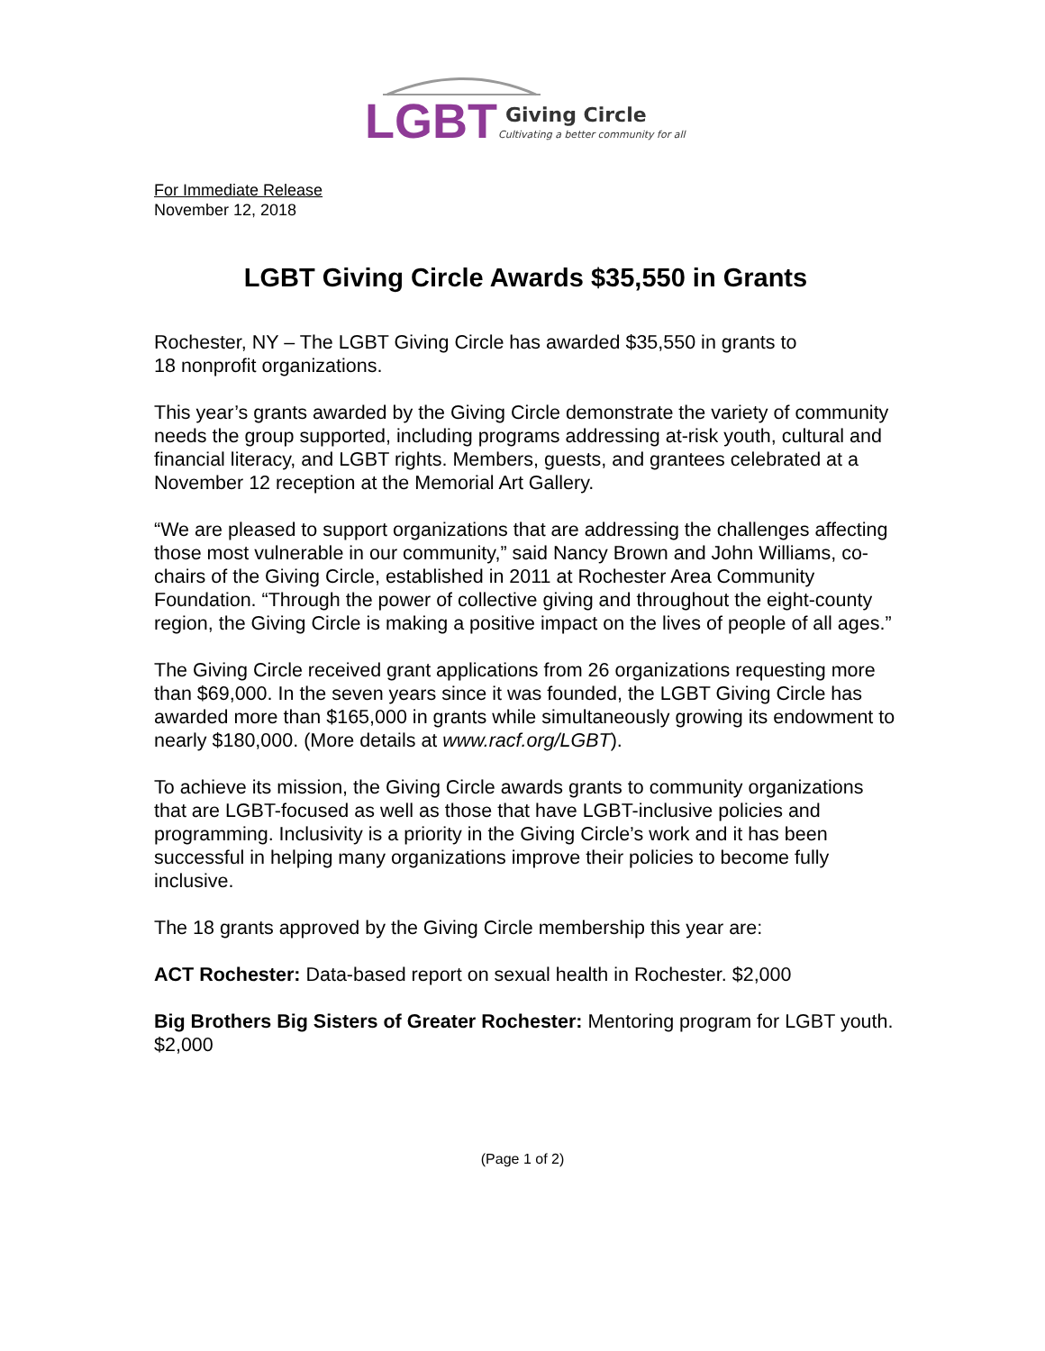LGBT
Giving Circle
Cultivating a better community for all
For Immediate Release
November 12, 2018
LGBT Giving Circle Awards $35,550 in Grants
Rochester, NY – The LGBT Giving Circle has awarded $35,550 in grants to
18 nonprofit organizations.
This year’s grants awarded by the Giving Circle demonstrate the variety of community needs the group supported, including programs addressing at-risk youth, cultural and financial literacy, and LGBT rights. Members, guests, and grantees celebrated at a November 12 reception at the Memorial Art Gallery.
“We are pleased to support organizations that are addressing the challenges affecting those most vulnerable in our community,” said Nancy Brown and John Williams, co-chairs of the Giving Circle, established in 2011 at Rochester Area Community Foundation. “Through the power of collective giving and throughout the eight-county region, the Giving Circle is making a positive impact on the lives of people of all ages.”
The Giving Circle received grant applications from 26 organizations requesting more than $69,000. In the seven years since it was founded, the LGBT Giving Circle has awarded more than $165,000 in grants while simultaneously growing its endowment to nearly $180,000. (More details at www.racf.org/LGBT).
To achieve its mission, the Giving Circle awards grants to community organizations that are LGBT-focused as well as those that have LGBT-inclusive policies and programming. Inclusivity is a priority in the Giving Circle’s work and it has been successful in helping many organizations improve their policies to become fully inclusive.
The 18 grants approved by the Giving Circle membership this year are:
ACT Rochester: Data-based report on sexual health in Rochester. $2,000
Big Brothers Big Sisters of Greater Rochester: Mentoring program for LGBT youth. $2,000
(Page 1 of 2)